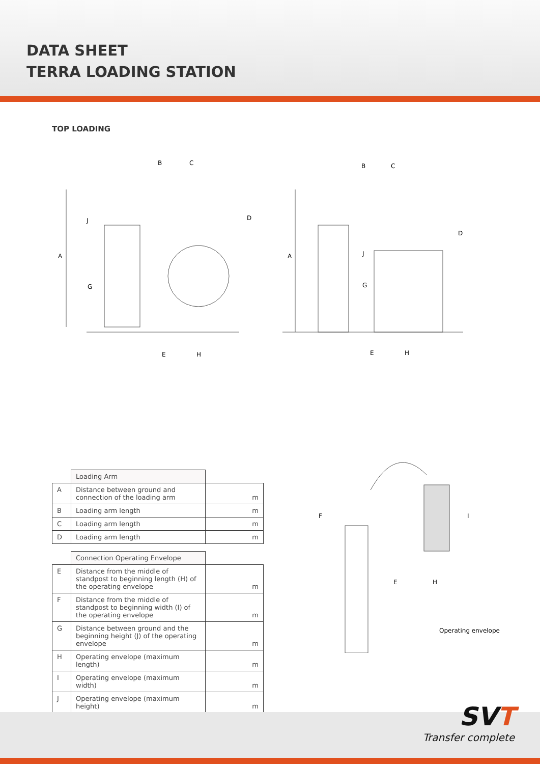DATA SHEET
TERRA LOADING STATION
TOP LOADING
B
C
D
A
J
G
E
H
B
C
D
A
J
G
E
H
| | Loading Arm | |
| A | Distance between ground and connection of the loading arm | m |
| B | Loading arm length | m |
| C | Loading arm length | m |
| D | Loading arm length | m |
| | Connection Operating Envelope | |
| E | Distance from the middle of standpost to beginning length (H) of the operating envelope | m |
| F | Distance from the middle of standpost to beginning width (I) of the operating envelope | m |
| G | Distance between ground and the beginning height (J) of the operating envelope | m |
| H | Operating envelope (maximum length) | m |
| I | Operating envelope (maximum width) | m |
| J | Operating envelope (maximum height) | m |
F
I
E
H
Operating envelope
SVT
Transfer complete